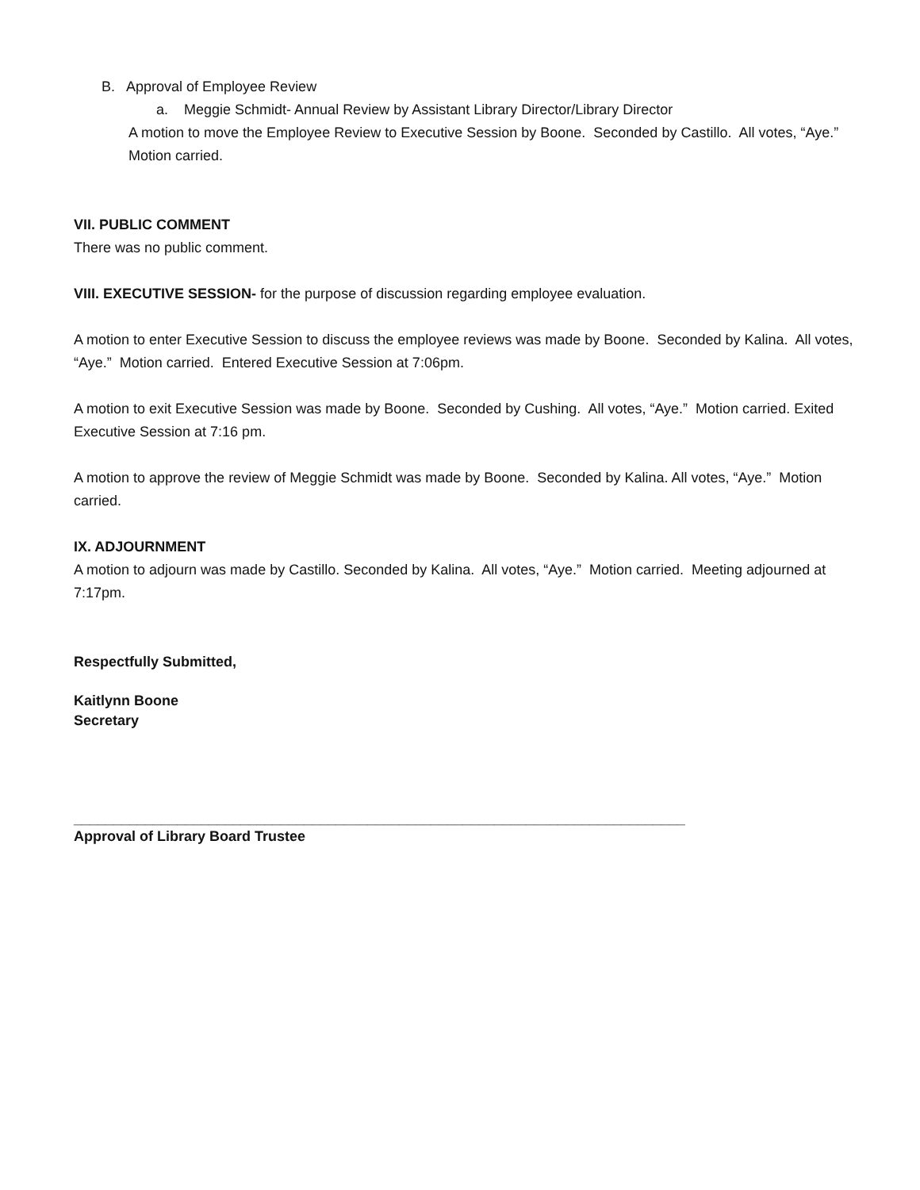B. Approval of Employee Review
a. Meggie Schmidt- Annual Review by Assistant Library Director/Library Director
A motion to move the Employee Review to Executive Session by Boone. Seconded by Castillo. All votes, “Aye.” Motion carried.
VII. PUBLIC COMMENT
There was no public comment.
VIII. EXECUTIVE SESSION- for the purpose of discussion regarding employee evaluation.
A motion to enter Executive Session to discuss the employee reviews was made by Boone. Seconded by Kalina. All votes, “Aye.” Motion carried. Entered Executive Session at 7:06pm.
A motion to exit Executive Session was made by Boone. Seconded by Cushing. All votes, “Aye.” Motion carried. Exited Executive Session at 7:16 pm.
A motion to approve the review of Meggie Schmidt was made by Boone. Seconded by Kalina. All votes, “Aye.” Motion carried.
IX. ADJOURNMENT
A motion to adjourn was made by Castillo. Seconded by Kalina. All votes, “Aye.” Motion carried. Meeting adjourned at 7:17pm.
Respectfully Submitted,
Kaitlynn Boone
Secretary
_____________________________________________________________________________
Approval of Library Board Trustee